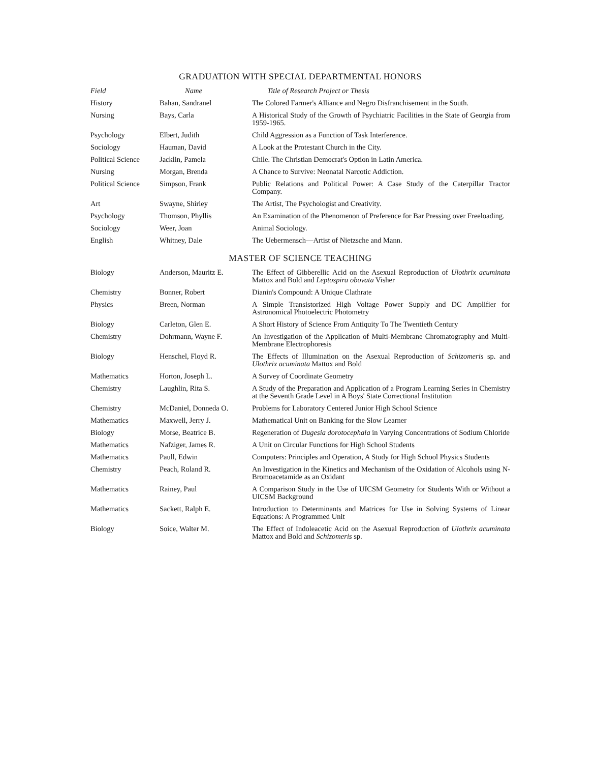GRADUATION WITH SPECIAL DEPARTMENTAL HONORS
| Field | Name | Title of Research Project or Thesis |
| --- | --- | --- |
| History | Bahan, Sandranel | The Colored Farmer's Alliance and Negro Disfranchisement in the South. |
| Nursing | Bays, Carla | A Historical Study of the Growth of Psychiatric Facilities in the State of Georgia from 1959-1965. |
| Psychology | Elbert, Judith | Child Aggression as a Function of Task Interference. |
| Sociology | Hauman, David | A Look at the Protestant Church in the City. |
| Political Science | Jacklin, Pamela | Chile. The Christian Democrat's Option in Latin America. |
| Nursing | Morgan, Brenda | A Chance to Survive: Neonatal Narcotic Addiction. |
| Political Science | Simpson, Frank | Public Relations and Political Power: A Case Study of the Caterpillar Tractor Company. |
| Art | Swayne, Shirley | The Artist, The Psychologist and Creativity. |
| Psychology | Thomson, Phyllis | An Examination of the Phenomenon of Preference for Bar Pressing over Freeloading. |
| Sociology | Weer, Joan | Animal Sociology. |
| English | Whitney, Dale | The Uebermensch—Artist of Nietzsche and Mann. |
MASTER OF SCIENCE TEACHING
| Biology | Anderson, Mauritz E. | The Effect of Gibberellic Acid on the Asexual Reproduction of Ulothrix acuminata Mattox and Bold and Leptospira obovata Visher |
| Chemistry | Bonner, Robert | Dianin's Compound: A Unique Clathrate |
| Physics | Breen, Norman | A Simple Transistorized High Voltage Power Supply and DC Amplifier for Astronomical Photoelectric Photometry |
| Biology | Carleton, Glen E. | A Short History of Science From Antiquity To The Twentieth Century |
| Chemistry | Dohrmann, Wayne F. | An Investigation of the Application of Multi-Membrane Chromatography and Multi-Membrane Electrophoresis |
| Biology | Henschel, Floyd R. | The Effects of Illumination on the Asexual Reproduction of Schizomeris sp. and Ulothrix acuminata Mattox and Bold |
| Mathematics | Horton, Joseph L. | A Survey of Coordinate Geometry |
| Chemistry | Laughlin, Rita S. | A Study of the Preparation and Application of a Program Learning Series in Chemistry at the Seventh Grade Level in A Boys' State Correctional Institution |
| Chemistry | McDaniel, Donneda O. | Problems for Laboratory Centered Junior High School Science |
| Mathematics | Maxwell, Jerry J. | Mathematical Unit on Banking for the Slow Learner |
| Biology | Morse, Beatrice B. | Regeneration of Dugesia dorotocephala in Varying Concentrations of Sodium Chloride |
| Mathematics | Nafziger, James R. | A Unit on Circular Functions for High School Students |
| Mathematics | Paull, Edwin | Computers: Principles and Operation, A Study for High School Physics Students |
| Chemistry | Peach, Roland R. | An Investigation in the Kinetics and Mechanism of the Oxidation of Alcohols using N-Bromoacetamide as an Oxidant |
| Mathematics | Rainey, Paul | A Comparison Study in the Use of UICSM Geometry for Students With or Without a UICSM Background |
| Mathematics | Sackett, Ralph E. | Introduction to Determinants and Matrices for Use in Solving Systems of Linear Equations: A Programmed Unit |
| Biology | Soice, Walter M. | The Effect of Indoleacetic Acid on the Asexual Reproduction of Ulothrix acuminata Mattox and Bold and Schizomeris sp. |